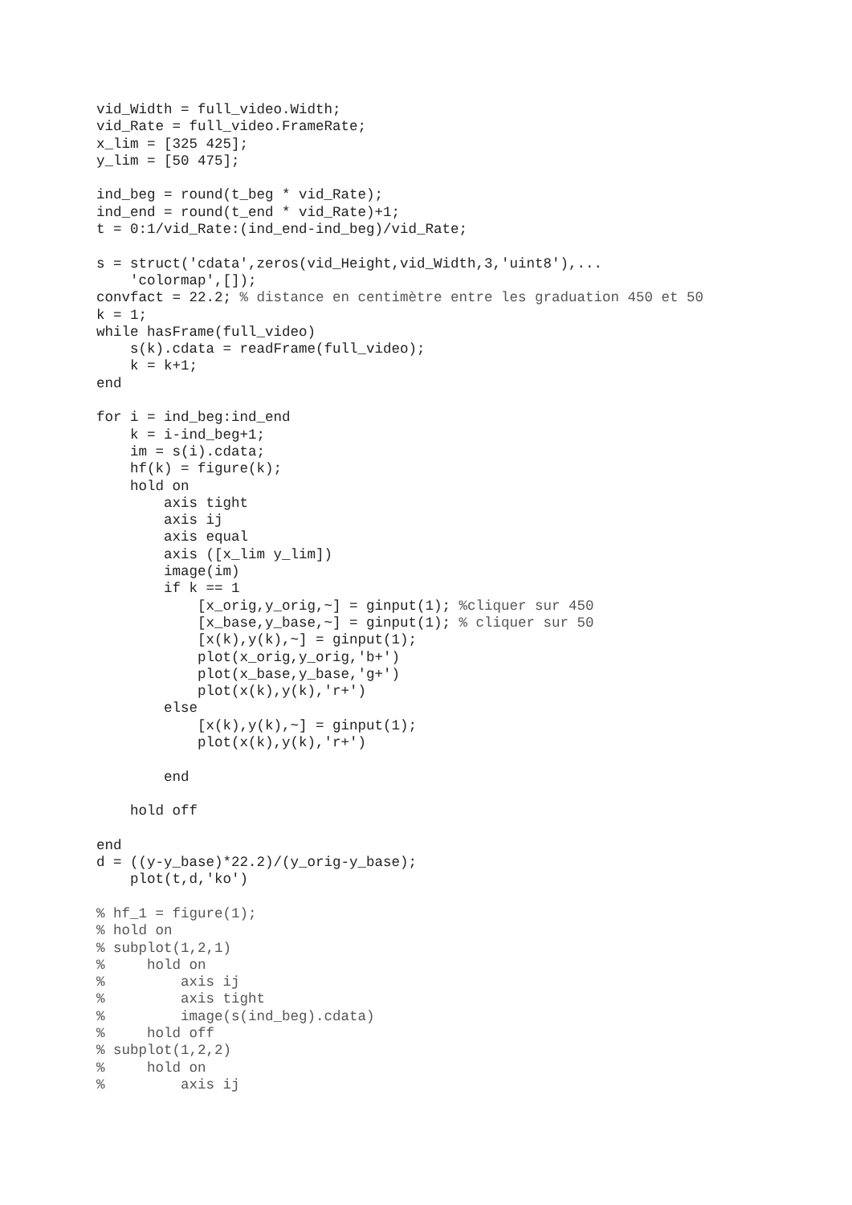vid_Width = full_video.Width;
vid_Rate = full_video.FrameRate;
x_lim = [325 425];
y_lim = [50 475];

ind_beg = round(t_beg * vid_Rate);
ind_end = round(t_end * vid_Rate)+1;
t = 0:1/vid_Rate:(ind_end-ind_beg)/vid_Rate;

s = struct('cdata',zeros(vid_Height,vid_Width,3,'uint8'),...
    'colormap',[]);
convfact = 22.2; % distance en centimètre entre les graduation 450 et 50
k = 1;
while hasFrame(full_video)
    s(k).cdata = readFrame(full_video);
    k = k+1;
end

for i = ind_beg:ind_end
    k = i-ind_beg+1;
    im = s(i).cdata;
    hf(k) = figure(k);
    hold on
        axis tight
        axis ij
        axis equal
        axis ([x_lim y_lim])
        image(im)
        if k == 1
            [x_orig,y_orig,~] = ginput(1); %cliquer sur 450
            [x_base,y_base,~] = ginput(1); % cliquer sur 50
            [x(k),y(k),~] = ginput(1);
            plot(x_orig,y_orig,'b+')
            plot(x_base,y_base,'g+')
            plot(x(k),y(k),'r+')
        else
            [x(k),y(k),~] = ginput(1);
            plot(x(k),y(k),'r+')

        end

    hold off

end
d = ((y-y_base)*22.2)/(y_orig-y_base);
    plot(t,d,'ko')

% hf_1 = figure(1);
% hold on
% subplot(1,2,1)
%     hold on
%         axis ij
%         axis tight
%         image(s(ind_beg).cdata)
%     hold off
% subplot(1,2,2)
%     hold on
%         axis ij